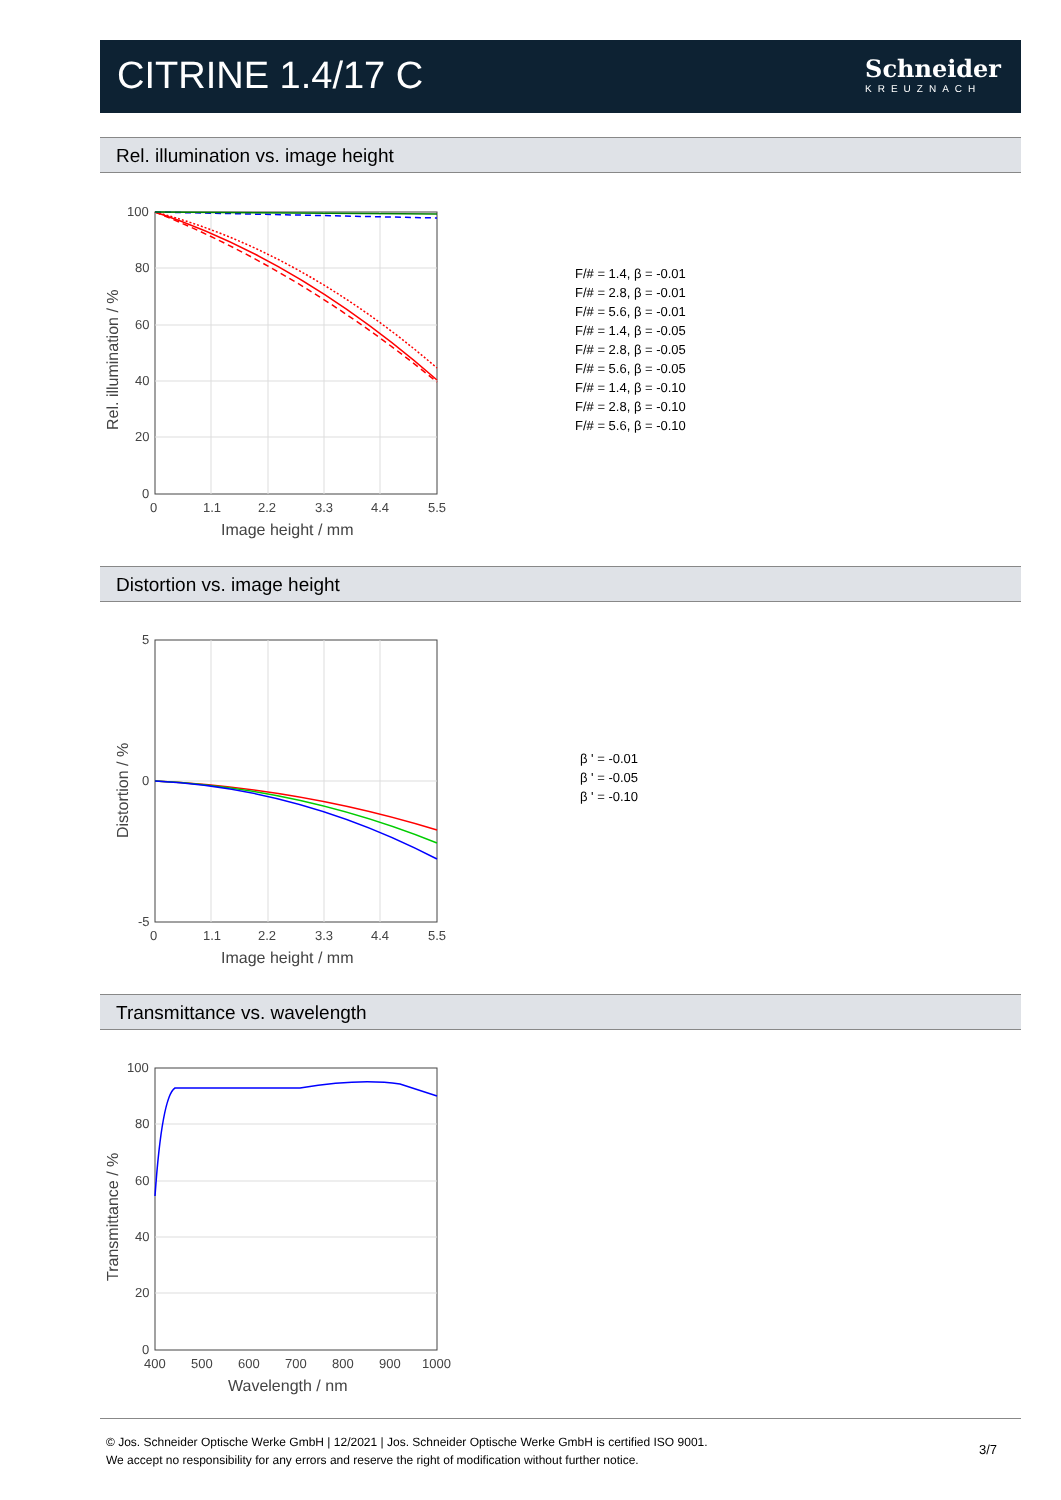CITRINE 1.4/17 C Schneider
KREUZNACH
Rel. illumination vs. image height
100
80
60
40
20
0
0
1.1
2.2
3.3
4.4
5.5
Image height / mm
Rel. illumination / %
F/# = 1.4, β = -0.01
F/# = 2.8, β = -0.01
F/# = 5.6, β = -0.01
F/# = 1.4, β = -0.05
F/# = 2.8, β = -0.05
F/# = 5.6, β = -0.05
F/# = 1.4, β = -0.10
F/# = 2.8, β = -0.10
F/# = 5.6, β = -0.10
Distortion vs. image height
5
0
-5
0
1.1
2.2
3.3
4.4
5.5
Image height / mm
Distortion / %
β ' = -0.01
β ' = -0.05
β ' = -0.10
Transmittance vs. wavelength
100
80
60
40
20
0
400
500
600
700
800
900
1000
Wavelength / nm
Transmittance / %
© Jos. Schneider Optische Werke GmbH | 12/2021 | Jos. Schneider Optische Werke GmbH is certified ISO 9001.
We accept no responsibility for any errors and reserve the right of modification without further notice.
3/7